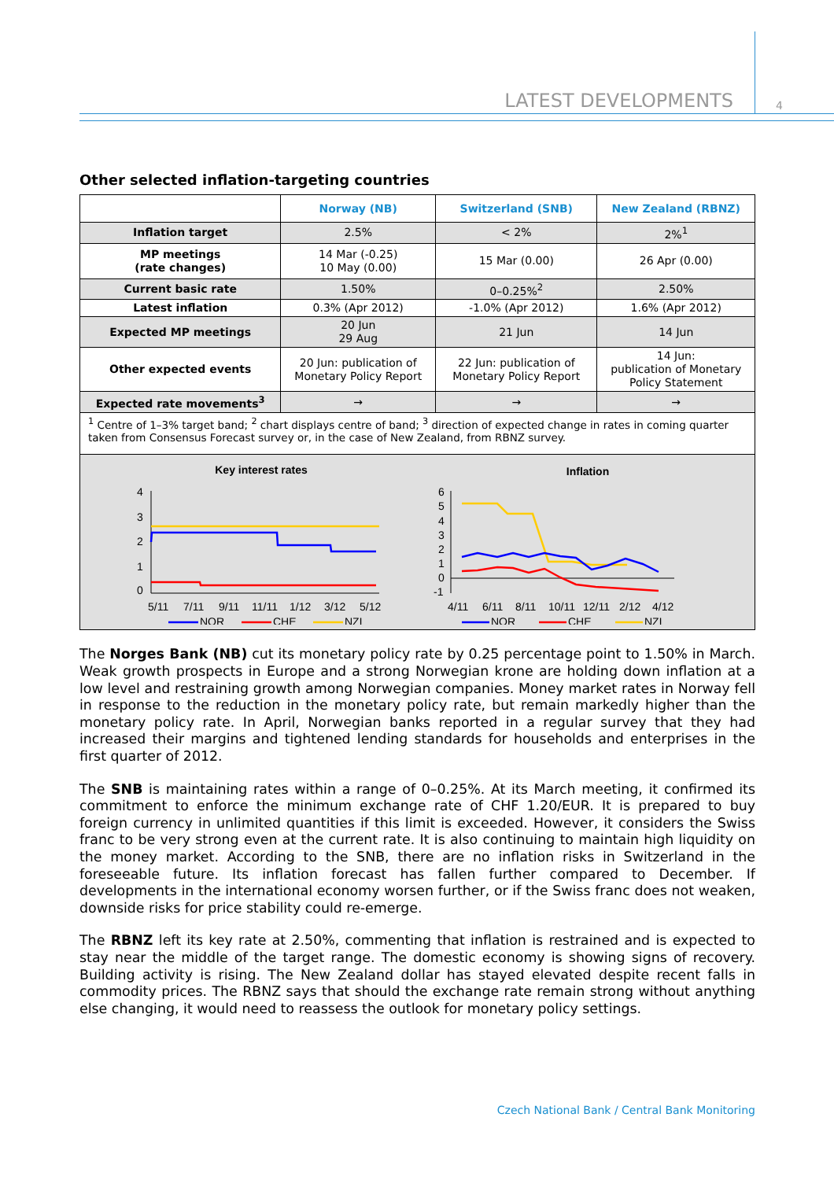LATEST DEVELOPMENTS 4
Other selected inflation-targeting countries
| | Norway (NB) | Switzerland (SNB) | New Zealand (RBNZ) |
| Inflation target | 2.5% | < 2% | 2%<sup>1</sup> |
| MP meetings (rate changes) | 14 Mar (-0.25) 10 May (0.00) | 15 Mar (0.00) | 26 Apr (0.00) |
| Current basic rate | 1.50% | 0–0.25%<sup>2</sup> | 2.50% |
| Latest inflation | 0.3% (Apr 2012) | -1.0% (Apr 2012) | 1.6% (Apr 2012) |
| Expected MP meetings | 20 Jun 29 Aug | 21 Jun | 14 Jun |
| Other expected events | 20 Jun: publication of Monetary Policy Report | 22 Jun: publication of Monetary Policy Report | 14 Jun: publication of Monetary Policy Statement |
| Expected rate movements<sup>3</sup> | → | → | → |
| <sup>1</sup> Centre of 1–3% target band; <sup>2</sup> chart displays centre of band; <sup>3</sup> direction of expected change in rates in coming quarter taken from Consensus Forecast survey or, in the case of New Zealand, from RBNZ survey. | | | |
| Key interest rates 4 3 2 1 0 5/11 7/11 9/11 11/11 1/12 3/12 5/12 NOR CHE NZL Inflation 6 5 4 3 2 1 0 -1 4/11 6/11 8/11 10/11 12/11 2/12 4/12 NOR CHE NZL | | | |
The Norges Bank (NB) cut its monetary policy rate by 0.25 percentage point to 1.50% in March. Weak growth prospects in Europe and a strong Norwegian krone are holding down inflation at a low level and restraining growth among Norwegian companies. Money market rates in Norway fell in response to the reduction in the monetary policy rate, but remain markedly higher than the monetary policy rate. In April, Norwegian banks reported in a regular survey that they had increased their margins and tightened lending standards for households and enterprises in the first quarter of 2012.
The SNB is maintaining rates within a range of 0–0.25%. At its March meeting, it confirmed its commitment to enforce the minimum exchange rate of CHF 1.20/EUR. It is prepared to buy foreign currency in unlimited quantities if this limit is exceeded. However, it considers the Swiss franc to be very strong even at the current rate. It is also continuing to maintain high liquidity on the money market. According to the SNB, there are no inflation risks in Switzerland in the foreseeable future. Its inflation forecast has fallen further compared to December. If developments in the international economy worsen further, or if the Swiss franc does not weaken, downside risks for price stability could re-emerge.
The RBNZ left its key rate at 2.50%, commenting that inflation is restrained and is expected to stay near the middle of the target range. The domestic economy is showing signs of recovery. Building activity is rising. The New Zealand dollar has stayed elevated despite recent falls in commodity prices. The RBNZ says that should the exchange rate remain strong without anything else changing, it would need to reassess the outlook for monetary policy settings.
Czech National Bank / Central Bank Monitoring